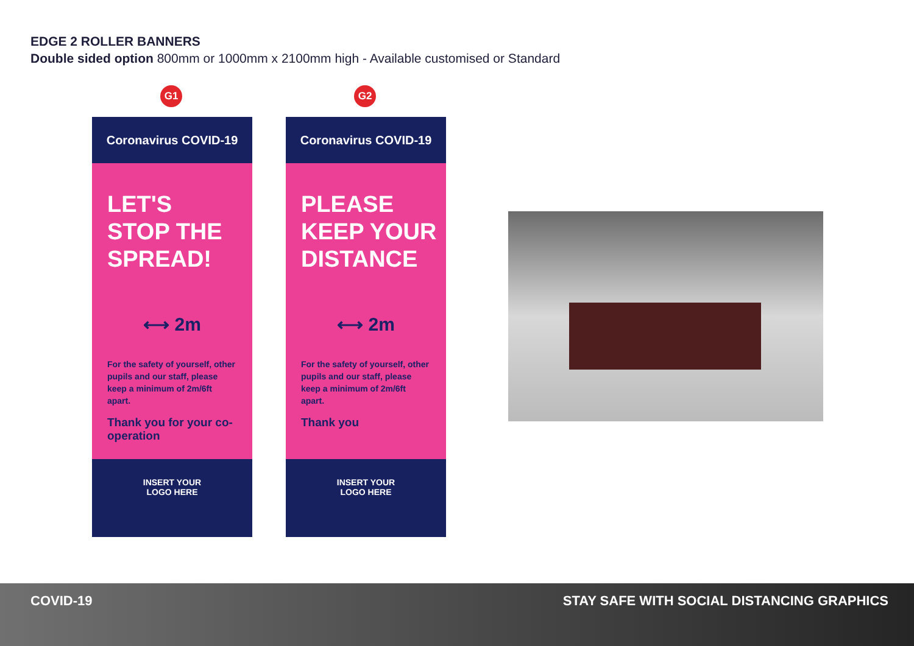EDGE 2 ROLLER BANNERS
Double sided option 800mm or 1000mm x 2100mm high - Available customised or Standard
G1
Coronavirus COVID-19
LET'S
STOP THE
SPREAD!
⟷ 2m
For the safety of yourself, other pupils and our staff, please keep a minimum of 2m/6ft apart.
Thank you for your co-operation
INSERT YOUR
LOGO HERE
G2
Coronavirus COVID-19
PLEASE
KEEP YOUR
DISTANCE
⟷ 2m
For the safety of yourself, other pupils and our staff, please keep a minimum of 2m/6ft apart.
Thank you
INSERT YOUR
LOGO HERE
COVID-19 STAY SAFE WITH SOCIAL DISTANCING GRAPHICS